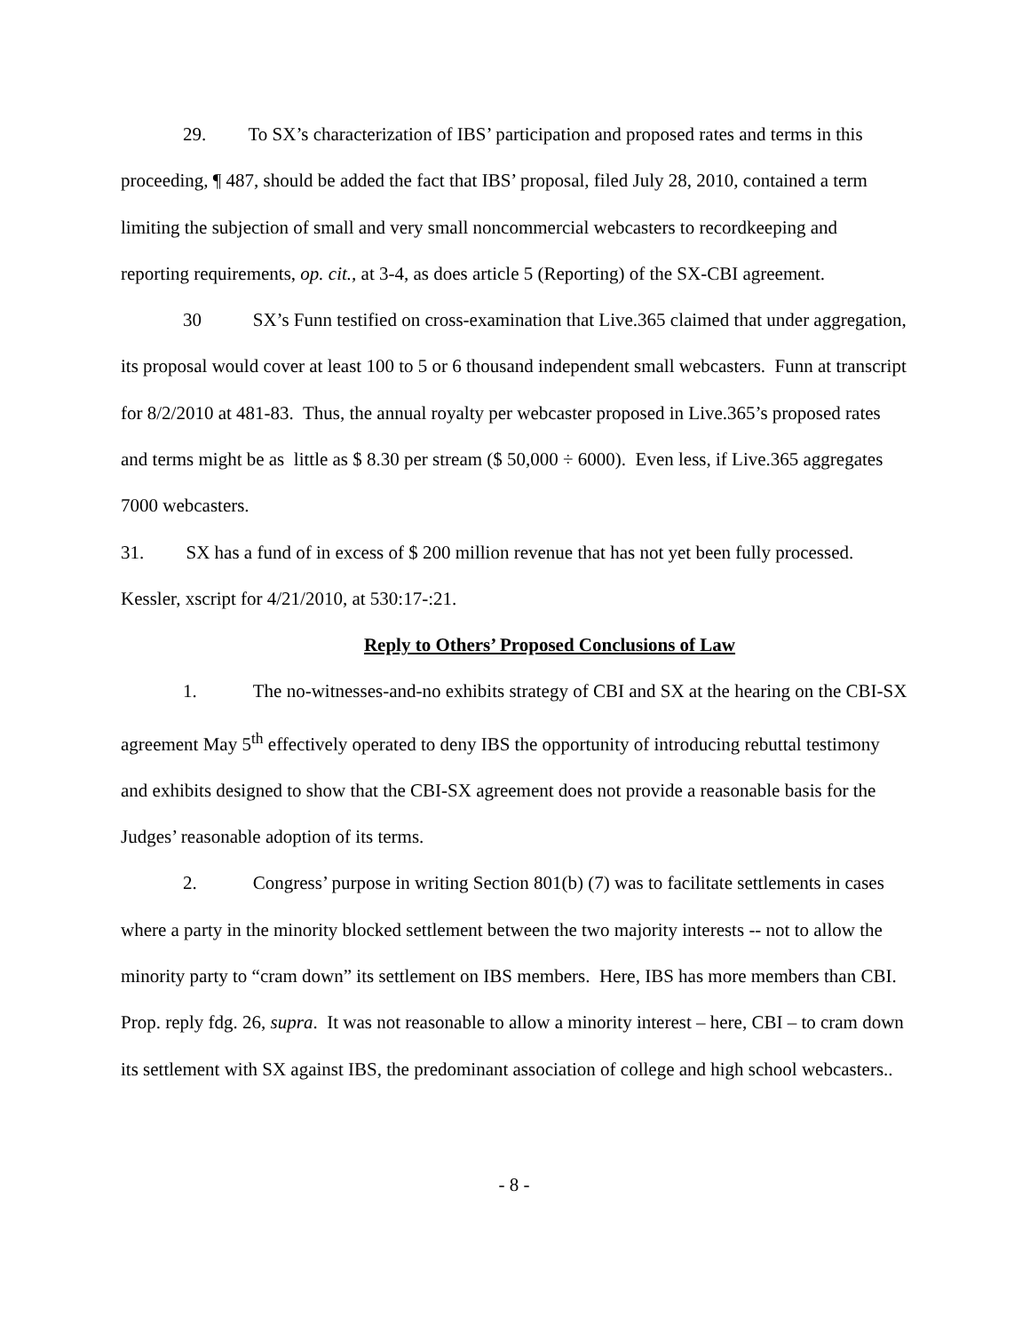29. To SX’s characterization of IBS’ participation and proposed rates and terms in this proceeding, ¶ 487, should be added the fact that IBS’ proposal, filed July 28, 2010, contained a term limiting the subjection of small and very small noncommercial webcasters to recordkeeping and reporting requirements, op. cit., at 3-4, as does article 5 (Reporting) of the SX-CBI agreement.
30 SX’s Funn testified on cross-examination that Live.365 claimed that under aggregation, its proposal would cover at least 100 to 5 or 6 thousand independent small webcasters. Funn at transcript for 8/2/2010 at 481-83. Thus, the annual royalty per webcaster proposed in Live.365’s proposed rates and terms might be as little as $ 8.30 per stream ($ 50,000 ÷ 6000). Even less, if Live.365 aggregates 7000 webcasters.
31. SX has a fund of in excess of $ 200 million revenue that has not yet been fully processed. Kessler, xscript for 4/21/2010, at 530:17-:21.
Reply to Others’ Proposed Conclusions of Law
1. The no-witnesses-and-no exhibits strategy of CBI and SX at the hearing on the CBI-SX agreement May 5<sup>th</sup> effectively operated to deny IBS the opportunity of introducing rebuttal testimony and exhibits designed to show that the CBI-SX agreement does not provide a reasonable basis for the Judges’ reasonable adoption of its terms.
2. Congress’ purpose in writing Section 801(b) (7) was to facilitate settlements in cases where a party in the minority blocked settlement between the two majority interests -- not to allow the minority party to “cram down” its settlement on IBS members. Here, IBS has more members than CBI. Prop. reply fdg. 26, supra. It was not reasonable to allow a minority interest – here, CBI – to cram down its settlement with SX against IBS, the predominant association of college and high school webcasters..
- 8 -